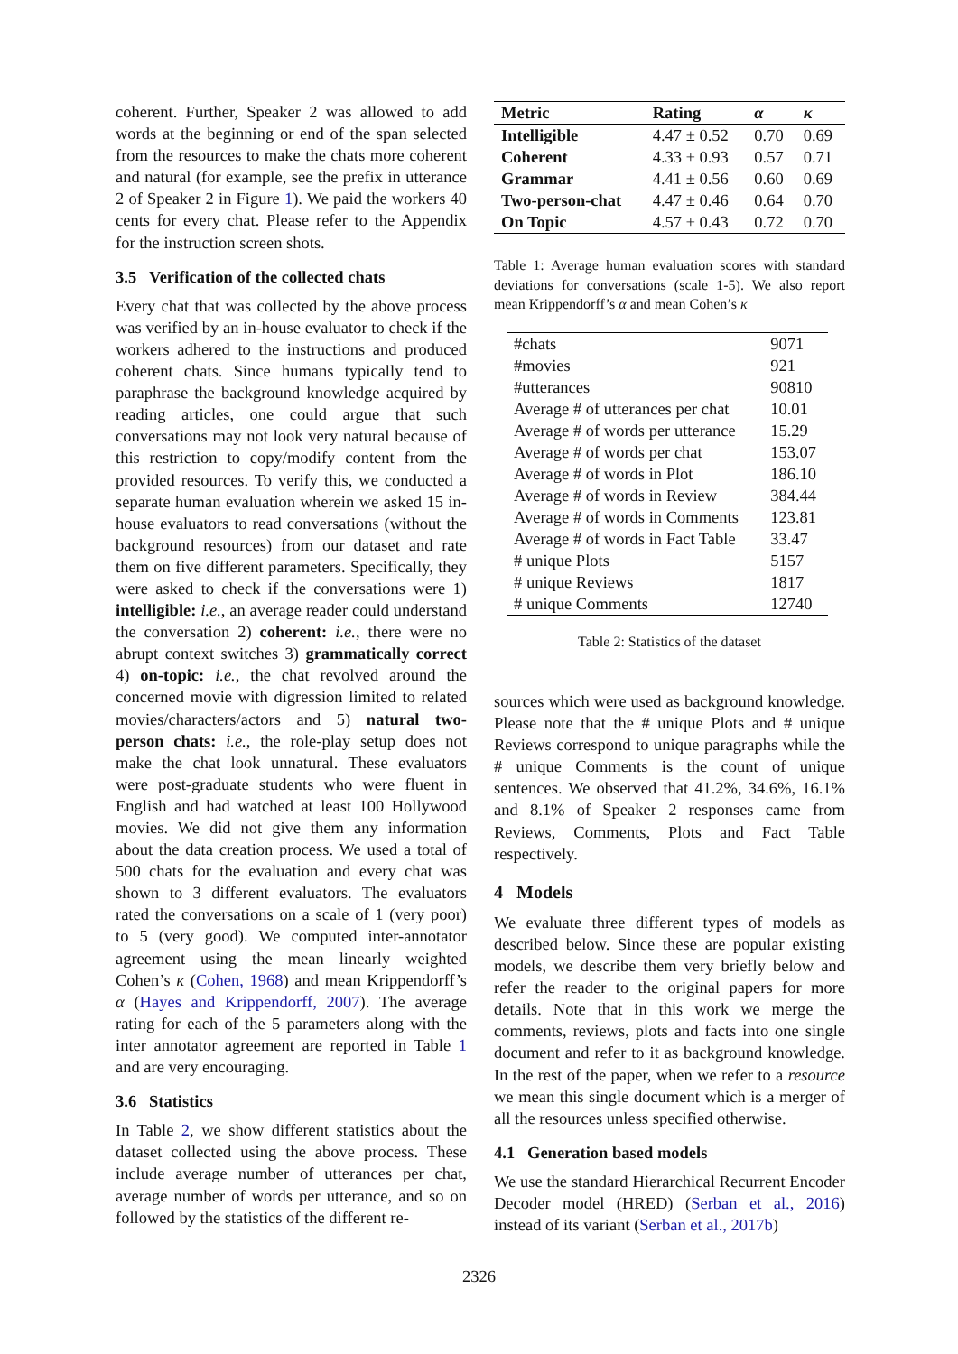coherent. Further, Speaker 2 was allowed to add words at the beginning or end of the span selected from the resources to make the chats more coherent and natural (for example, see the prefix in utterance 2 of Speaker 2 in Figure 1). We paid the workers 40 cents for every chat. Please refer to the Appendix for the instruction screen shots.
3.5 Verification of the collected chats
Every chat that was collected by the above process was verified by an in-house evaluator to check if the workers adhered to the instructions and produced coherent chats. Since humans typically tend to paraphrase the background knowledge acquired by reading articles, one could argue that such conversations may not look very natural because of this restriction to copy/modify content from the provided resources. To verify this, we conducted a separate human evaluation wherein we asked 15 in-house evaluators to read conversations (without the background resources) from our dataset and rate them on five different parameters. Specifically, they were asked to check if the conversations were 1) intelligible: i.e., an average reader could understand the conversation 2) coherent: i.e., there were no abrupt context switches 3) grammatically correct 4) on-topic: i.e., the chat revolved around the concerned movie with digression limited to related movies/characters/actors and 5) natural two-person chats: i.e., the role-play setup does not make the chat look unnatural. These evaluators were post-graduate students who were fluent in English and had watched at least 100 Hollywood movies. We did not give them any information about the data creation process. We used a total of 500 chats for the evaluation and every chat was shown to 3 different evaluators. The evaluators rated the conversations on a scale of 1 (very poor) to 5 (very good). We computed inter-annotator agreement using the mean linearly weighted Cohen’s κ (Cohen, 1968) and mean Krippendorff’s α (Hayes and Krippendorff, 2007). The average rating for each of the 5 parameters along with the inter annotator agreement are reported in Table 1 and are very encouraging.
3.6 Statistics
In Table 2, we show different statistics about the dataset collected using the above process. These include average number of utterances per chat, average number of words per utterance, and so on followed by the statistics of the different re-
| Metric | Rating | α | κ |
| --- | --- | --- | --- |
| Intelligible | 4.47 ± 0.52 | 0.70 | 0.69 |
| Coherent | 4.33 ± 0.93 | 0.57 | 0.71 |
| Grammar | 4.41 ± 0.56 | 0.60 | 0.69 |
| Two-person-chat | 4.47 ± 0.46 | 0.64 | 0.70 |
| On Topic | 4.57 ± 0.43 | 0.72 | 0.70 |
Table 1: Average human evaluation scores with standard deviations for conversations (scale 1-5). We also report mean Krippendorff’s α and mean Cohen’s κ
| #chats | 9071 |
| #movies | 921 |
| #utterances | 90810 |
| Average # of utterances per chat | 10.01 |
| Average # of words per utterance | 15.29 |
| Average # of words per chat | 153.07 |
| Average # of words in Plot | 186.10 |
| Average # of words in Review | 384.44 |
| Average # of words in Comments | 123.81 |
| Average # of words in Fact Table | 33.47 |
| # unique Plots | 5157 |
| # unique Reviews | 1817 |
| # unique Comments | 12740 |
Table 2: Statistics of the dataset
sources which were used as background knowledge. Please note that the # unique Plots and # unique Reviews correspond to unique paragraphs while the # unique Comments is the count of unique sentences. We observed that 41.2%, 34.6%, 16.1% and 8.1% of Speaker 2 responses came from Reviews, Comments, Plots and Fact Table respectively.
4 Models
We evaluate three different types of models as described below. Since these are popular existing models, we describe them very briefly below and refer the reader to the original papers for more details. Note that in this work we merge the comments, reviews, plots and facts into one single document and refer to it as background knowledge. In the rest of the paper, when we refer to a resource we mean this single document which is a merger of all the resources unless specified otherwise.
4.1 Generation based models
We use the standard Hierarchical Recurrent Encoder Decoder model (HRED) (Serban et al., 2016) instead of its variant (Serban et al., 2017b)
2326